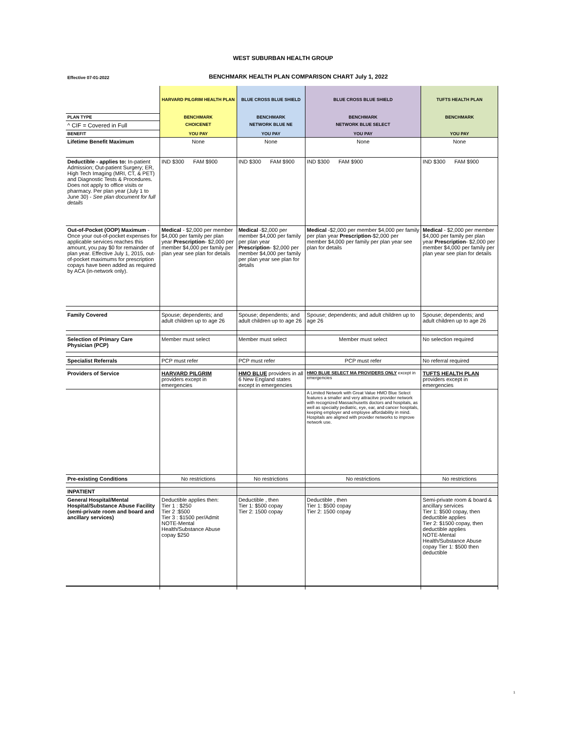WEST SUBURBAN HEALTH GROUP
Effective 07-01-2022
BENCHMARK HEALTH PLAN COMPARISON CHART July 1, 2022
| | HARVARD PILGRIM HEALTH PLAN | BLUE CROSS BLUE SHIELD | BLUE CROSS BLUE SHIELD | TUFTS HEALTH PLAN |
| PLAN TYPE | BENCHMARK | BENCHMARK | BENCHMARK | BENCHMARK |
| ^ CIF = Covered in Full | CHOICENET | NETWORK BLUE NE | NETWORK BLUE SELECT | |
| BENEFIT | YOU PAY | YOU PAY | YOU PAY | YOU PAY |
| Lifetime Benefit Maximum | None | None | None | None |
| Deductible - applies to: In-patient Admission; Out-patient Surgery; ER, High Tech Imaging (MRI, CT, & PET) and Diagnostic Tests & Procedures. Does not apply to office visits or pharmacy. Per plan year (July 1 to June 30) - See plan document for full details | IND $300 FAM $900 | IND $300 FAM $900 | IND $300 FAM $900 | IND $300 FAM $900 |
| Out-of-Pocket (OOP) Maximum - Once your out-of-pocket expenses for applicable services reaches this amount, you pay $0 for remainder of plan year. Effective July 1, 2015, out-of-pocket maximums for prescription copays have been added as required by ACA (in-network only). | Medical - $2,000 per member $4,000 per family per plan year Prescription - $2,000 per member $4,000 per family per plan year see plan for details | Medical -$2,000 per member $4,000 per family per plan year Prescription - $2,000 per member $4,000 per family per plan year see plan for details | Medical -$2,000 per member $4,000 per family per plan year Prescription -$2,000 per member $4,000 per family per plan year see plan for details | Medical - $2,000 per member $4,000 per family per plan year Prescription - $2,000 per member $4,000 per family per plan year see plan for details |
| Family Covered | Spouse; dependents; and adult children up to age 26 | Spouse; dependents; and adult children up to age 26 | Spouse; dependents; and adult children up to age 26 | Spouse; dependents; and adult children up to age 26 |
| Selection of Primary Care Physician (PCP) | Member must select | Member must select | Member must select | No selection required |
| Specialist Referrals | PCP must refer | PCP must refer | PCP must refer | No referral required |
| Providers of Service | HARVARD PILGRIM providers except in emergencies | HMO BLUE providers in all 6 New England states except in emergencies | HMO BLUE SELECT MA PROVIDERS ONLY except in emergencies | TUFTS HEALTH PLAN providers except in emergencies |
| | | | A Limited Network with Great Value HMO Blue Select features a smaller and very attracitve provider network with recognized Massachusetts doctors and hospitals, as well as specialty pediatric, eye, ear, and cancer hospitals, keeping employer and employee affordability in mind. Hospitals are aligned with provider networks to improve network use. | |
| Pre-existing Conditions | No restrictions | No restrictions | No restrictions | No restrictions |
| INPATIENT | | | | |
| General Hospital/Mental Hospital/Substance Abuse Facility (semi-private room and board and ancillary services) | Deductible applies then: Tier 1 : $250 Tier 2 :$500 Tier 3 : $1500 per/Admit NOTE-Mental Health/Substance Abuse copay $250 | Deductible , then Tier 1: $500 copay Tier 2: 1500 copay | Deductible , then Tier 1: $500 copay Tier 2: 1500 copay | Semi-private room & board & ancillary services Tier 1: $500 copay, then deductible applies Tier 2: $1500 copay, then deductible applies NOTE-Mental Health/Substance Abuse copay Tier 1: $500 then deductible |
1